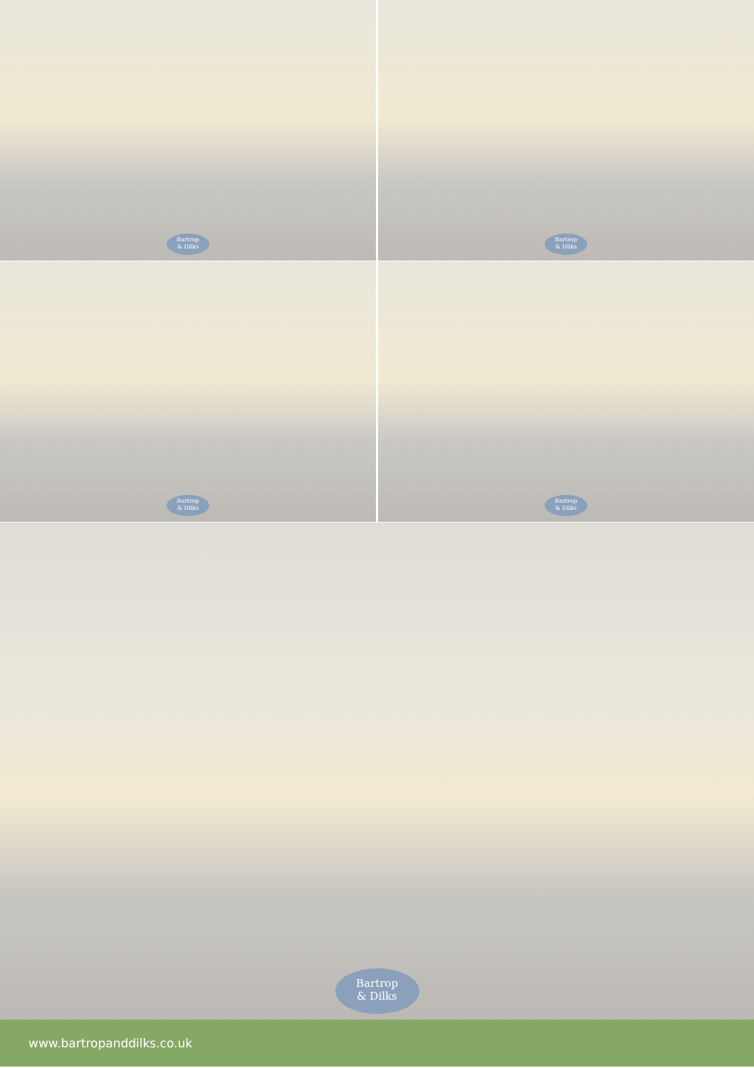Bartrop
& Dilks
Bartrop
& Dilks
Bartrop
& Dilks
Bartrop
& Dilks
Bartrop
& Dilks
www.bartropanddilks.co.uk